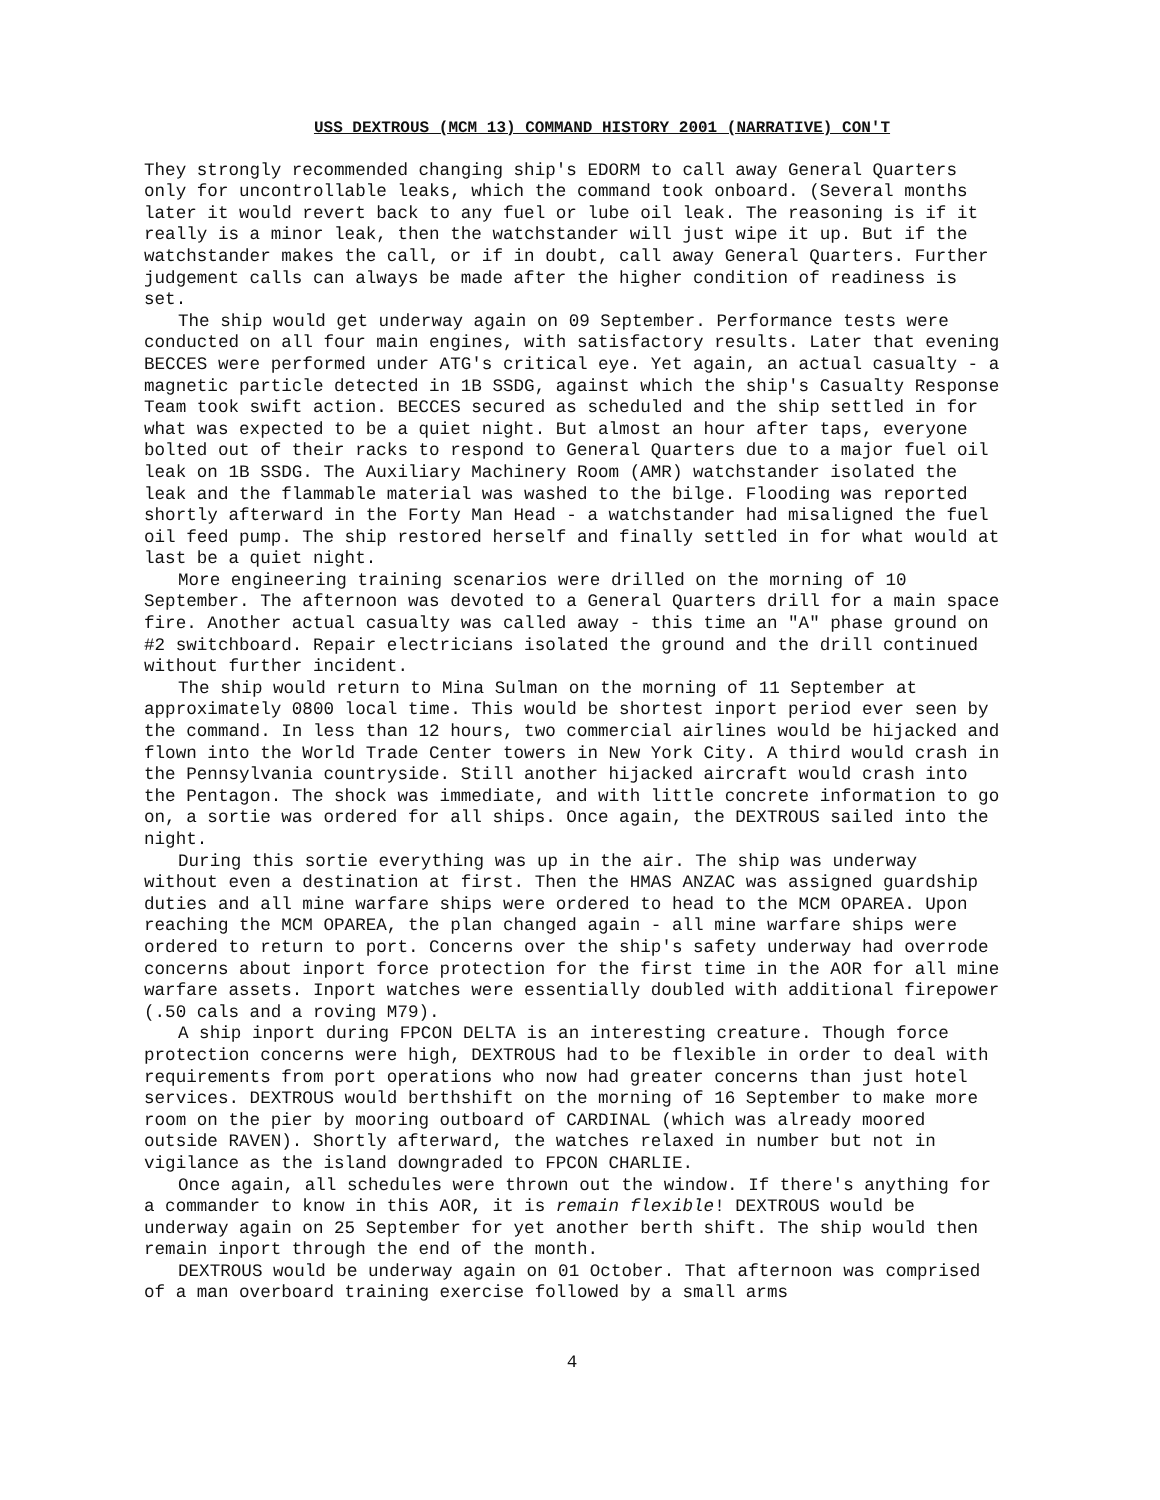USS DEXTROUS (MCM 13) COMMAND HISTORY 2001 (NARRATIVE) CON'T
They strongly recommended changing ship's EDORM to call away General Quarters only for uncontrollable leaks, which the command took onboard. (Several months later it would revert back to any fuel or lube oil leak. The reasoning is if it really is a minor leak, then the watchstander will just wipe it up. But if the watchstander makes the call, or if in doubt, call away General Quarters. Further judgement calls can always be made after the higher condition of readiness is set.
The ship would get underway again on 09 September. Performance tests were conducted on all four main engines, with satisfactory results. Later that evening BECCES were performed under ATG's critical eye. Yet again, an actual casualty - a magnetic particle detected in 1B SSDG, against which the ship's Casualty Response Team took swift action. BECCES secured as scheduled and the ship settled in for what was expected to be a quiet night. But almost an hour after taps, everyone bolted out of their racks to respond to General Quarters due to a major fuel oil leak on 1B SSDG. The Auxiliary Machinery Room (AMR) watchstander isolated the leak and the flammable material was washed to the bilge. Flooding was reported shortly afterward in the Forty Man Head - a watchstander had misaligned the fuel oil feed pump. The ship restored herself and finally settled in for what would at last be a quiet night.
More engineering training scenarios were drilled on the morning of 10 September. The afternoon was devoted to a General Quarters drill for a main space fire. Another actual casualty was called away - this time an "A" phase ground on #2 switchboard. Repair electricians isolated the ground and the drill continued without further incident.
The ship would return to Mina Sulman on the morning of 11 September at approximately 0800 local time. This would be shortest inport period ever seen by the command. In less than 12 hours, two commercial airlines would be hijacked and flown into the World Trade Center towers in New York City. A third would crash in the Pennsylvania countryside. Still another hijacked aircraft would crash into the Pentagon. The shock was immediate, and with little concrete information to go on, a sortie was ordered for all ships. Once again, the DEXTROUS sailed into the night.
During this sortie everything was up in the air. The ship was underway without even a destination at first. Then the HMAS ANZAC was assigned guardship duties and all mine warfare ships were ordered to head to the MCM OPAREA. Upon reaching the MCM OPAREA, the plan changed again - all mine warfare ships were ordered to return to port. Concerns over the ship's safety underway had overrode concerns about inport force protection for the first time in the AOR for all mine warfare assets. Inport watches were essentially doubled with additional firepower (.50 cals and a roving M79).
A ship inport during FPCON DELTA is an interesting creature. Though force protection concerns were high, DEXTROUS had to be flexible in order to deal with requirements from port operations who now had greater concerns than just hotel services. DEXTROUS would berthshift on the morning of 16 September to make more room on the pier by mooring outboard of CARDINAL (which was already moored outside RAVEN). Shortly afterward, the watches relaxed in number but not in vigilance as the island downgraded to FPCON CHARLIE.
Once again, all schedules were thrown out the window. If there's anything for a commander to know in this AOR, it is remain flexible! DEXTROUS would be underway again on 25 September for yet another berth shift. The ship would then remain inport through the end of the month.
DEXTROUS would be underway again on 01 October. That afternoon was comprised of a man overboard training exercise followed by a small arms
4